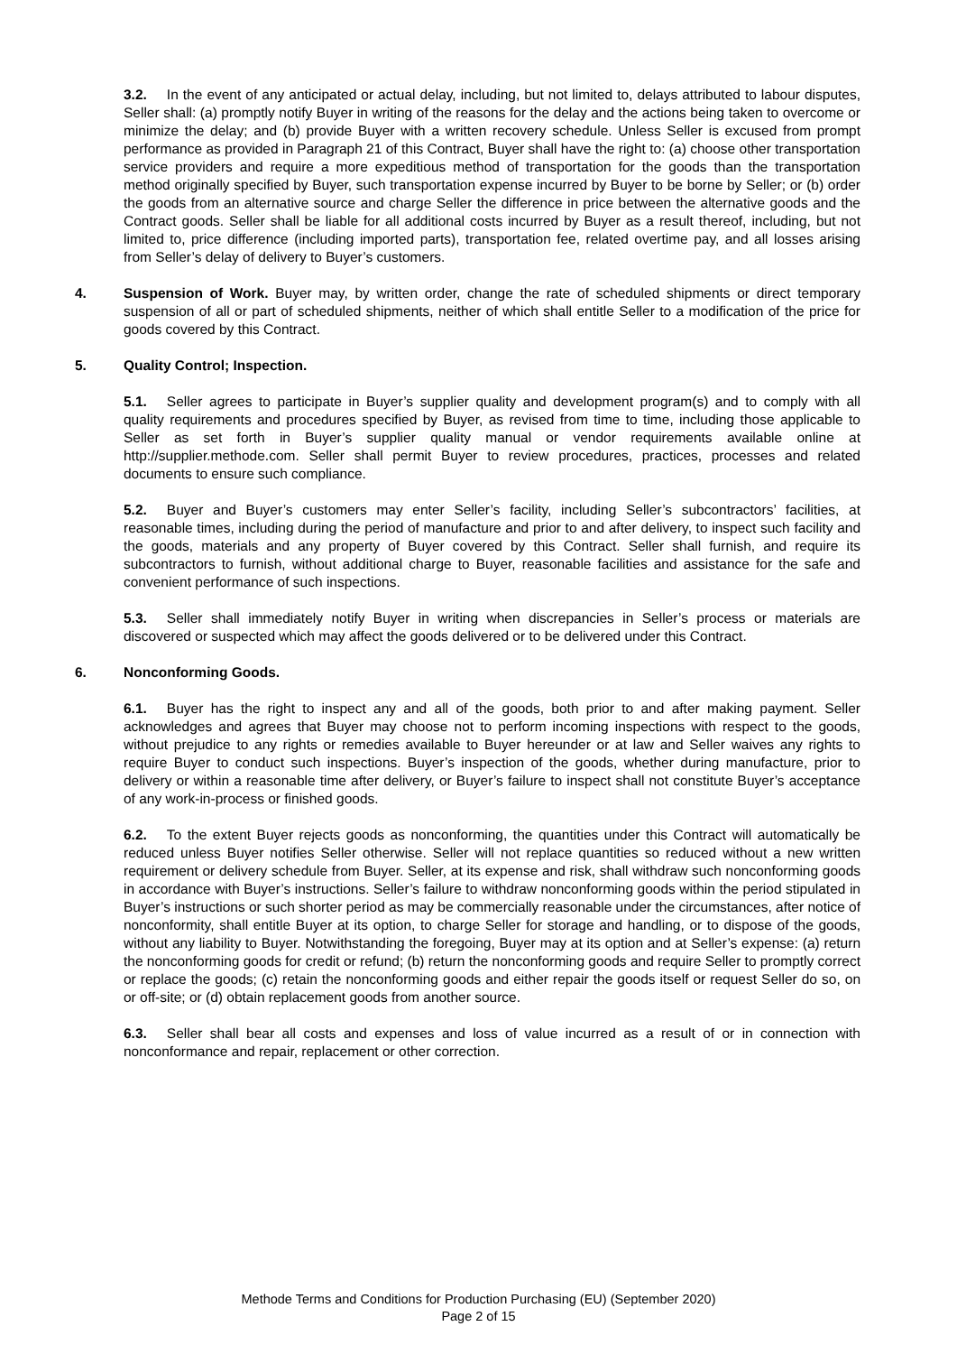3.2. In the event of any anticipated or actual delay, including, but not limited to, delays attributed to labour disputes, Seller shall: (a) promptly notify Buyer in writing of the reasons for the delay and the actions being taken to overcome or minimize the delay; and (b) provide Buyer with a written recovery schedule. Unless Seller is excused from prompt performance as provided in Paragraph 21 of this Contract, Buyer shall have the right to: (a) choose other transportation service providers and require a more expeditious method of transportation for the goods than the transportation method originally specified by Buyer, such transportation expense incurred by Buyer to be borne by Seller; or (b) order the goods from an alternative source and charge Seller the difference in price between the alternative goods and the Contract goods. Seller shall be liable for all additional costs incurred by Buyer as a result thereof, including, but not limited to, price difference (including imported parts), transportation fee, related overtime pay, and all losses arising from Seller’s delay of delivery to Buyer’s customers.
4. Suspension of Work. Buyer may, by written order, change the rate of scheduled shipments or direct temporary suspension of all or part of scheduled shipments, neither of which shall entitle Seller to a modification of the price for goods covered by this Contract.
5. Quality Control; Inspection.
5.1. Seller agrees to participate in Buyer’s supplier quality and development program(s) and to comply with all quality requirements and procedures specified by Buyer, as revised from time to time, including those applicable to Seller as set forth in Buyer’s supplier quality manual or vendor requirements available online at http://supplier.methode.com. Seller shall permit Buyer to review procedures, practices, processes and related documents to ensure such compliance.
5.2. Buyer and Buyer’s customers may enter Seller’s facility, including Seller’s subcontractors’ facilities, at reasonable times, including during the period of manufacture and prior to and after delivery, to inspect such facility and the goods, materials and any property of Buyer covered by this Contract. Seller shall furnish, and require its subcontractors to furnish, without additional charge to Buyer, reasonable facilities and assistance for the safe and convenient performance of such inspections.
5.3. Seller shall immediately notify Buyer in writing when discrepancies in Seller’s process or materials are discovered or suspected which may affect the goods delivered or to be delivered under this Contract.
6. Nonconforming Goods.
6.1. Buyer has the right to inspect any and all of the goods, both prior to and after making payment. Seller acknowledges and agrees that Buyer may choose not to perform incoming inspections with respect to the goods, without prejudice to any rights or remedies available to Buyer hereunder or at law and Seller waives any rights to require Buyer to conduct such inspections. Buyer’s inspection of the goods, whether during manufacture, prior to delivery or within a reasonable time after delivery, or Buyer’s failure to inspect shall not constitute Buyer’s acceptance of any work-in-process or finished goods.
6.2. To the extent Buyer rejects goods as nonconforming, the quantities under this Contract will automatically be reduced unless Buyer notifies Seller otherwise. Seller will not replace quantities so reduced without a new written requirement or delivery schedule from Buyer. Seller, at its expense and risk, shall withdraw such nonconforming goods in accordance with Buyer’s instructions. Seller’s failure to withdraw nonconforming goods within the period stipulated in Buyer’s instructions or such shorter period as may be commercially reasonable under the circumstances, after notice of nonconformity, shall entitle Buyer at its option, to charge Seller for storage and handling, or to dispose of the goods, without any liability to Buyer. Notwithstanding the foregoing, Buyer may at its option and at Seller’s expense: (a) return the nonconforming goods for credit or refund; (b) return the nonconforming goods and require Seller to promptly correct or replace the goods; (c) retain the nonconforming goods and either repair the goods itself or request Seller do so, on or off-site; or (d) obtain replacement goods from another source.
6.3. Seller shall bear all costs and expenses and loss of value incurred as a result of or in connection with nonconformance and repair, replacement or other correction.
Methode Terms and Conditions for Production Purchasing (EU) (September 2020)
Page 2 of 15